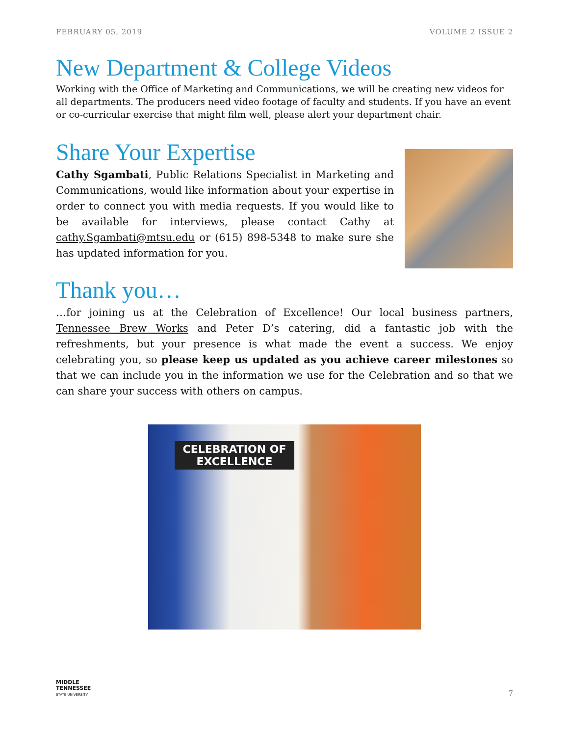FEBRUARY 05, 2019 VOLUME 2 ISSUE 2
New Department & College Videos
Working with the Office of Marketing and Communications, we will be creating new videos for all departments. The producers need video footage of faculty and students. If you have an event or co-curricular exercise that might film well, please alert your department chair.
Share Your Expertise
Cathy Sgambati, Public Relations Specialist in Marketing and Communications, would like information about your expertise in order to connect you with media requests. If you would like to be available for interviews, please contact Cathy at cathy.Sgambati@mtsu.edu or (615) 898-5348 to make sure she has updated information for you.
Thank you…
…for joining us at the Celebration of Excellence! Our local business partners, Tennessee Brew Works and Peter D’s catering, did a fantastic job with the refreshments, but your presence is what made the event a success. We enjoy celebrating you, so please keep us updated as you achieve career milestones so that we can include you in the information we use for the Celebration and so that we can share your success with others on campus.
CELEBRATION OF
EXCELLENCE
MIDDLE
TENNESSEE
STATE UNIVERSITY
7